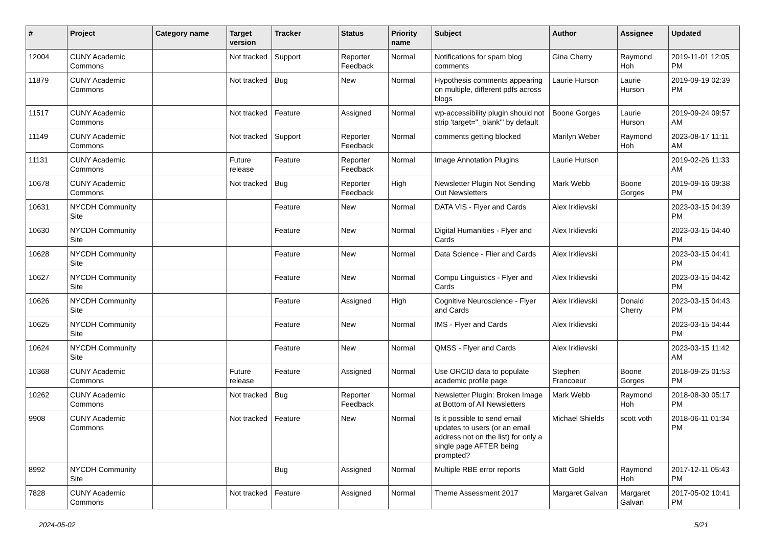| # | Project | Category name | Target version | Tracker | Status | Priority name | Subject | Author | Assignee | Updated |
| --- | --- | --- | --- | --- | --- | --- | --- | --- | --- | --- |
| 12004 | CUNY Academic Commons | | Not tracked | Support | Reporter Feedback | Normal | Notifications for spam blog comments | Gina Cherry | Raymond Hoh | 2019-11-01 12:05 PM |
| 11879 | CUNY Academic Commons | | Not tracked | Bug | New | Normal | Hypothesis comments appearing on multiple, different pdfs across blogs | Laurie Hurson | Laurie Hurson | 2019-09-19 02:39 PM |
| 11517 | CUNY Academic Commons | | Not tracked | Feature | Assigned | Normal | wp-accessibility plugin should not strip 'target="_blank"' by default | Boone Gorges | Laurie Hurson | 2019-09-24 09:57 AM |
| 11149 | CUNY Academic Commons | | Not tracked | Support | Reporter Feedback | Normal | comments getting blocked | Marilyn Weber | Raymond Hoh | 2023-08-17 11:11 AM |
| 11131 | CUNY Academic Commons | | Future release | Feature | Reporter Feedback | Normal | Image Annotation Plugins | Laurie Hurson | | 2019-02-26 11:33 AM |
| 10678 | CUNY Academic Commons | | Not tracked | Bug | Reporter Feedback | High | Newsletter Plugin Not Sending Out Newsletters | Mark Webb | Boone Gorges | 2019-09-16 09:38 PM |
| 10631 | NYCDH Community Site | | | Feature | New | Normal | DATA VIS - Flyer and Cards | Alex Irklievski | | 2023-03-15 04:39 PM |
| 10630 | NYCDH Community Site | | | Feature | New | Normal | Digital Humanities - Flyer and Cards | Alex Irklievski | | 2023-03-15 04:40 PM |
| 10628 | NYCDH Community Site | | | Feature | New | Normal | Data Science - Flier and Cards | Alex Irklievski | | 2023-03-15 04:41 PM |
| 10627 | NYCDH Community Site | | | Feature | New | Normal | Compu Linguistics - Flyer and Cards | Alex Irklievski | | 2023-03-15 04:42 PM |
| 10626 | NYCDH Community Site | | | Feature | Assigned | High | Cognitive Neuroscience - Flyer and Cards | Alex Irklievski | Donald Cherry | 2023-03-15 04:43 PM |
| 10625 | NYCDH Community Site | | | Feature | New | Normal | IMS - Flyer and Cards | Alex Irklievski | | 2023-03-15 04:44 PM |
| 10624 | NYCDH Community Site | | | Feature | New | Normal | QMSS - Flyer and Cards | Alex Irklievski | | 2023-03-15 11:42 AM |
| 10368 | CUNY Academic Commons | | Future release | Feature | Assigned | Normal | Use ORCID data to populate academic profile page | Stephen Francoeur | Boone Gorges | 2018-09-25 01:53 PM |
| 10262 | CUNY Academic Commons | | Not tracked | Bug | Reporter Feedback | Normal | Newsletter Plugin: Broken Image at Bottom of All Newsletters | Mark Webb | Raymond Hoh | 2018-08-30 05:17 PM |
| 9908 | CUNY Academic Commons | | Not tracked | Feature | New | Normal | Is it possible to send email updates to users (or an email address not on the list) for only a single page AFTER being prompted? | Michael Shields | scott voth | 2018-06-11 01:34 PM |
| 8992 | NYCDH Community Site | | | Bug | Assigned | Normal | Multiple RBE error reports | Matt Gold | Raymond Hoh | 2017-12-11 05:43 PM |
| 7828 | CUNY Academic Commons | | Not tracked | Feature | Assigned | Normal | Theme Assessment 2017 | Margaret Galvan | Margaret Galvan | 2017-05-02 10:41 PM |
2024-05-02 5/21